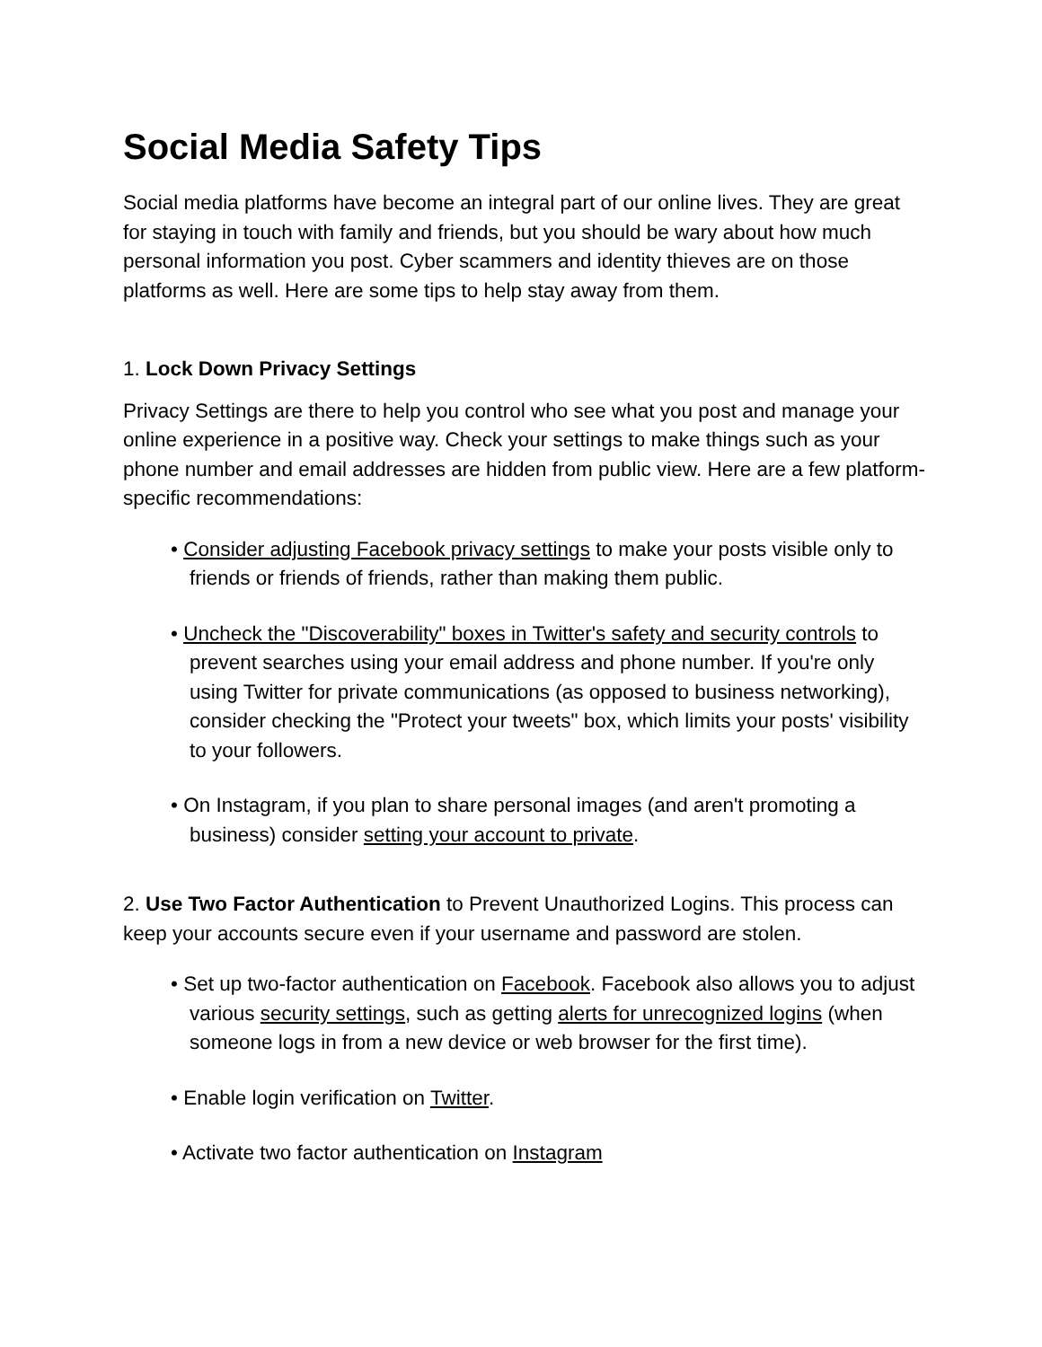Social Media Safety Tips
Social media platforms have become an integral part of our online lives. They are great for staying in touch with family and friends, but you should be wary about how much personal information you post. Cyber scammers and identity thieves are on those platforms as well. Here are some tips to help stay away from them.
1. Lock Down Privacy Settings
Privacy Settings are there to help you control who see what you post and manage your online experience in a positive way. Check your settings to make things such as your phone number and email addresses are hidden from public view. Here are a few platform-specific recommendations:
• Consider adjusting Facebook privacy settings to make your posts visible only to friends or friends of friends, rather than making them public.
• Uncheck the "Discoverability" boxes in Twitter's safety and security controls to prevent searches using your email address and phone number. If you're only using Twitter for private communications (as opposed to business networking), consider checking the "Protect your tweets" box, which limits your posts' visibility to your followers.
• On Instagram, if you plan to share personal images (and aren't promoting a business) consider setting your account to private.
2. Use Two Factor Authentication to Prevent Unauthorized Logins. This process can keep your accounts secure even if your username and password are stolen.
• Set up two-factor authentication on Facebook. Facebook also allows you to adjust various security settings, such as getting alerts for unrecognized logins (when someone logs in from a new device or web browser for the first time).
• Enable login verification on Twitter.
• Activate two factor authentication on Instagram